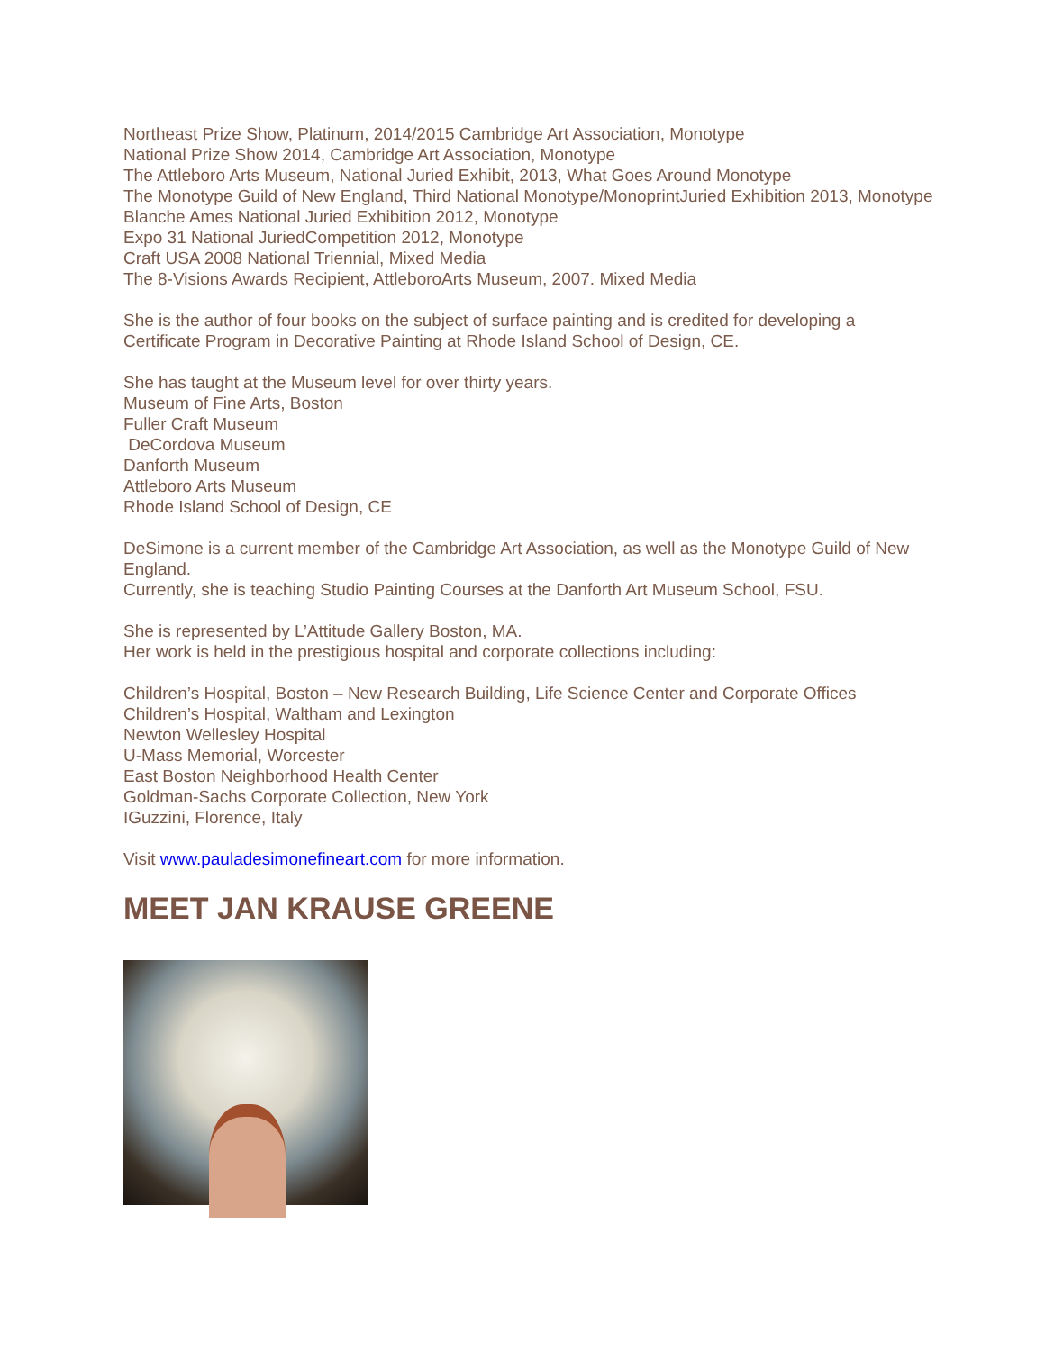Northeast Prize Show, Platinum, 2014/2015 Cambridge Art Association, Monotype
National Prize Show 2014, Cambridge Art Association, Monotype
The Attleboro Arts Museum, National Juried Exhibit, 2013, What Goes Around Monotype
The Monotype Guild of New England, Third National Monotype/MonoprintJuried Exhibition 2013, Monotype
Blanche Ames National Juried Exhibition 2012, Monotype
Expo 31 National JuriedCompetition 2012, Monotype
Craft USA 2008 National Triennial, Mixed Media
The 8-Visions Awards Recipient, AttleboroArts Museum, 2007. Mixed Media
She is the author of four books on the subject of surface painting and is credited for developing a Certificate Program in Decorative Painting at Rhode Island School of Design, CE.
She has taught at the Museum level for over thirty years.
Museum of Fine Arts, Boston
Fuller Craft Museum
DeCordova Museum
Danforth Museum
Attleboro Arts Museum
Rhode Island School of Design, CE
DeSimone is a current member of the Cambridge Art Association, as well as the Monotype Guild of New England.
Currently, she is teaching Studio Painting Courses at the Danforth Art Museum School, FSU.
She is represented by L’Attitude Gallery Boston, MA.
Her work is held in the prestigious hospital and corporate collections including:
Children’s Hospital, Boston – New Research Building, Life Science Center and Corporate Offices
Children’s Hospital, Waltham and Lexington
Newton Wellesley Hospital
U-Mass Memorial, Worcester
East Boston Neighborhood Health Center
Goldman-Sachs Corporate Collection, New York
IGuzzini, Florence, Italy
Visit www.pauladesimonefineart.com for more information.
MEET JAN KRAUSE GREENE